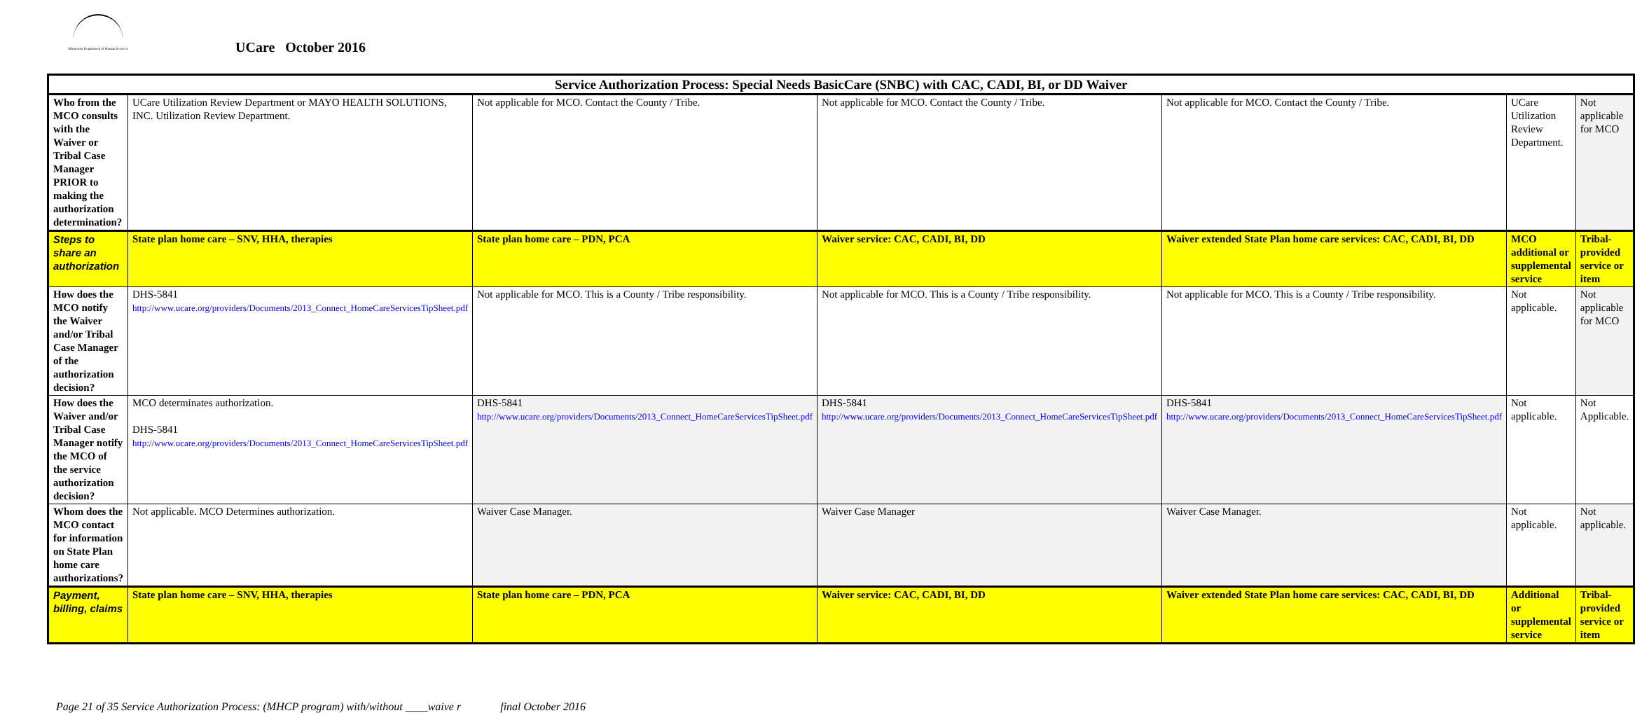Minnesota Department of Human Services
UCare October 2016
| Service Authorization Process: Special Needs BasicCare (SNBC) with CAC, CADI, BI, or DD Waiver | | | | | | |
| --- | --- | --- | --- | --- | --- | --- |
| Who from the MCO consults with the Waiver or Tribal Case Manager PRIOR to making the authorization determination? | UCare Utilization Review Department or MAYO HEALTH SOLUTIONS, INC. Utilization Review Department. | Not applicable for MCO. Contact the County / Tribe. | Not applicable for MCO. Contact the County / Tribe. | Not applicable for MCO. Contact the County / Tribe. | UCare Utilization Review Department. | Not applicable for MCO |
| Steps to share an authorization | State plan home care – SNV, HHA, therapies | State plan home care – PDN, PCA | Waiver service: CAC, CADI, BI, DD | Waiver extended State Plan home care services: CAC, CADI, BI, DD | MCO additional or supplemental service | Tribal-provided service or item |
| How does the MCO notify the Waiver and/or Tribal Case Manager of the authorization decision? | DHS-5841 http://www.ucare.org/providers/Documents/2013_Connect_HomeCareServicesTipSheet.pdf | Not applicable for MCO. This is a County / Tribe responsibility. | Not applicable for MCO. This is a County / Tribe responsibility. | Not applicable for MCO. This is a County / Tribe responsibility. | Not applicable. | Not applicable for MCO |
| How does the Waiver and/or Tribal Case Manager notify the MCO of the service authorization decision? | MCO determinates authorization. DHS-5841 http://www.ucare.org/providers/Documents/2013_Connect_HomeCareServicesTipSheet.pdf | DHS-5841 http://www.ucare.org/providers/Documents/2013_Connect_HomeCareServicesTipSheet.pdf | DHS-5841 http://www.ucare.org/providers/Documents/2013_Connect_HomeCareServicesTipSheet.pdf | DHS-5841 http://www.ucare.org/providers/Documents/2013_Connect_HomeCareServicesTipSheet.pdf | Not applicable. | Not Applicable. |
| Whom does the MCO contact for information on State Plan home care authorizations? | Not applicable. MCO Determines authorization. | Waiver Case Manager. | Waiver Case Manager | Waiver Case Manager. | Not applicable. | Not applicable. |
| Payment, billing, claims | State plan home care – SNV, HHA, therapies | State plan home care – PDN, PCA | Waiver service: CAC, CADI, BI, DD | Waiver extended State Plan home care services: CAC, CADI, BI, DD | Additional or supplemental service | Tribal-provided service or item |
Page 21 of 35 Service Authorization Process: (MHCP program) with/without ____waive r final October 2016